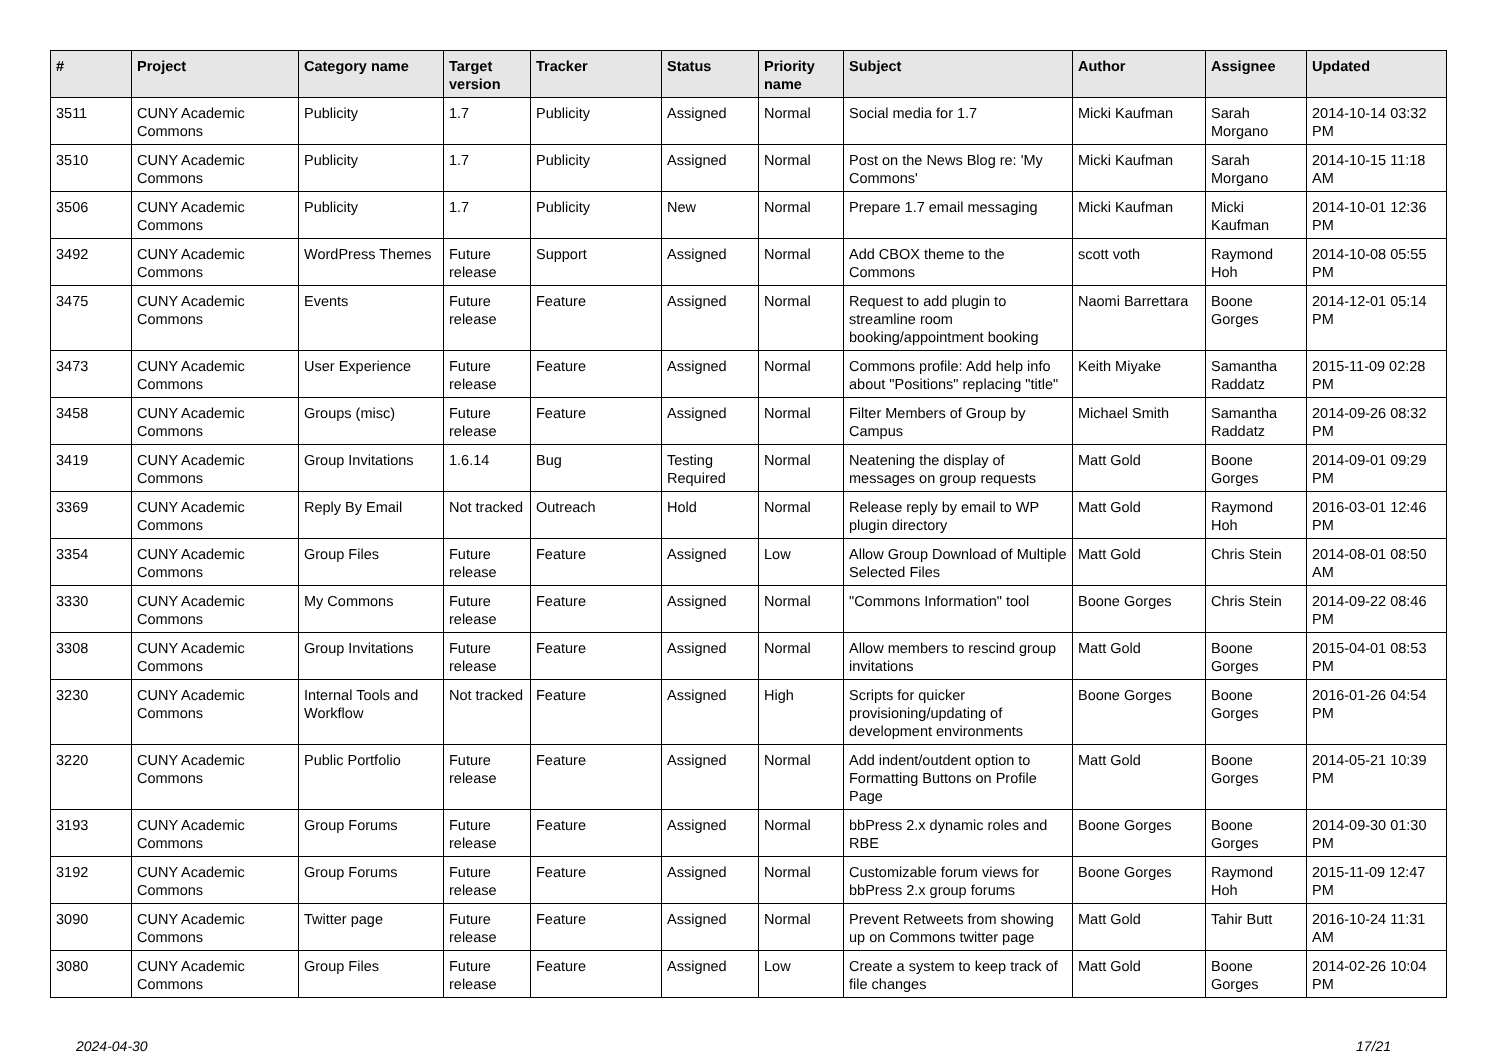| # | Project | Category name | Target version | Tracker | Status | Priority name | Subject | Author | Assignee | Updated |
| --- | --- | --- | --- | --- | --- | --- | --- | --- | --- | --- |
| 3511 | CUNY Academic Commons | Publicity | 1.7 | Publicity | Assigned | Normal | Social media for 1.7 | Micki Kaufman | Sarah Morgano | 2014-10-14 03:32 PM |
| 3510 | CUNY Academic Commons | Publicity | 1.7 | Publicity | Assigned | Normal | Post on the News Blog re: 'My Commons' | Micki Kaufman | Sarah Morgano | 2014-10-15 11:18 AM |
| 3506 | CUNY Academic Commons | Publicity | 1.7 | Publicity | New | Normal | Prepare 1.7 email messaging | Micki Kaufman | Micki Kaufman | 2014-10-01 12:36 PM |
| 3492 | CUNY Academic Commons | WordPress Themes | Future release | Support | Assigned | Normal | Add CBOX theme to the Commons | scott voth | Raymond Hoh | 2014-10-08 05:55 PM |
| 3475 | CUNY Academic Commons | Events | Future release | Feature | Assigned | Normal | Request to add plugin to streamline room booking/appointment booking | Naomi Barrettara | Boone Gorges | 2014-12-01 05:14 PM |
| 3473 | CUNY Academic Commons | User Experience | Future release | Feature | Assigned | Normal | Commons profile: Add help info about "Positions" replacing "title" | Keith Miyake | Samantha Raddatz | 2015-11-09 02:28 PM |
| 3458 | CUNY Academic Commons | Groups (misc) | Future release | Feature | Assigned | Normal | Filter Members of Group by Campus | Michael Smith | Samantha Raddatz | 2014-09-26 08:32 PM |
| 3419 | CUNY Academic Commons | Group Invitations | 1.6.14 | Bug | Testing Required | Normal | Neatening the display of messages on group requests | Matt Gold | Boone Gorges | 2014-09-01 09:29 PM |
| 3369 | CUNY Academic Commons | Reply By Email | Not tracked | Outreach | Hold | Normal | Release reply by email to WP plugin directory | Matt Gold | Raymond Hoh | 2016-03-01 12:46 PM |
| 3354 | CUNY Academic Commons | Group Files | Future release | Feature | Assigned | Low | Allow Group Download of Multiple Selected Files | Matt Gold | Chris Stein | 2014-08-01 08:50 AM |
| 3330 | CUNY Academic Commons | My Commons | Future release | Feature | Assigned | Normal | "Commons Information" tool | Boone Gorges | Chris Stein | 2014-09-22 08:46 PM |
| 3308 | CUNY Academic Commons | Group Invitations | Future release | Feature | Assigned | Normal | Allow members to rescind group invitations | Matt Gold | Boone Gorges | 2015-04-01 08:53 PM |
| 3230 | CUNY Academic Commons | Internal Tools and Workflow | Not tracked | Feature | Assigned | High | Scripts for quicker provisioning/updating of development environments | Boone Gorges | Boone Gorges | 2016-01-26 04:54 PM |
| 3220 | CUNY Academic Commons | Public Portfolio | Future release | Feature | Assigned | Normal | Add indent/outdent option to Formatting Buttons on Profile Page | Matt Gold | Boone Gorges | 2014-05-21 10:39 PM |
| 3193 | CUNY Academic Commons | Group Forums | Future release | Feature | Assigned | Normal | bbPress 2.x dynamic roles and RBE | Boone Gorges | Boone Gorges | 2014-09-30 01:30 PM |
| 3192 | CUNY Academic Commons | Group Forums | Future release | Feature | Assigned | Normal | Customizable forum views for bbPress 2.x group forums | Boone Gorges | Raymond Hoh | 2015-11-09 12:47 PM |
| 3090 | CUNY Academic Commons | Twitter page | Future release | Feature | Assigned | Normal | Prevent Retweets from showing up on Commons twitter page | Matt Gold | Tahir Butt | 2016-10-24 11:31 AM |
| 3080 | CUNY Academic Commons | Group Files | Future release | Feature | Assigned | Low | Create a system to keep track of file changes | Matt Gold | Boone Gorges | 2014-02-26 10:04 PM |
2024-04-30 17/21